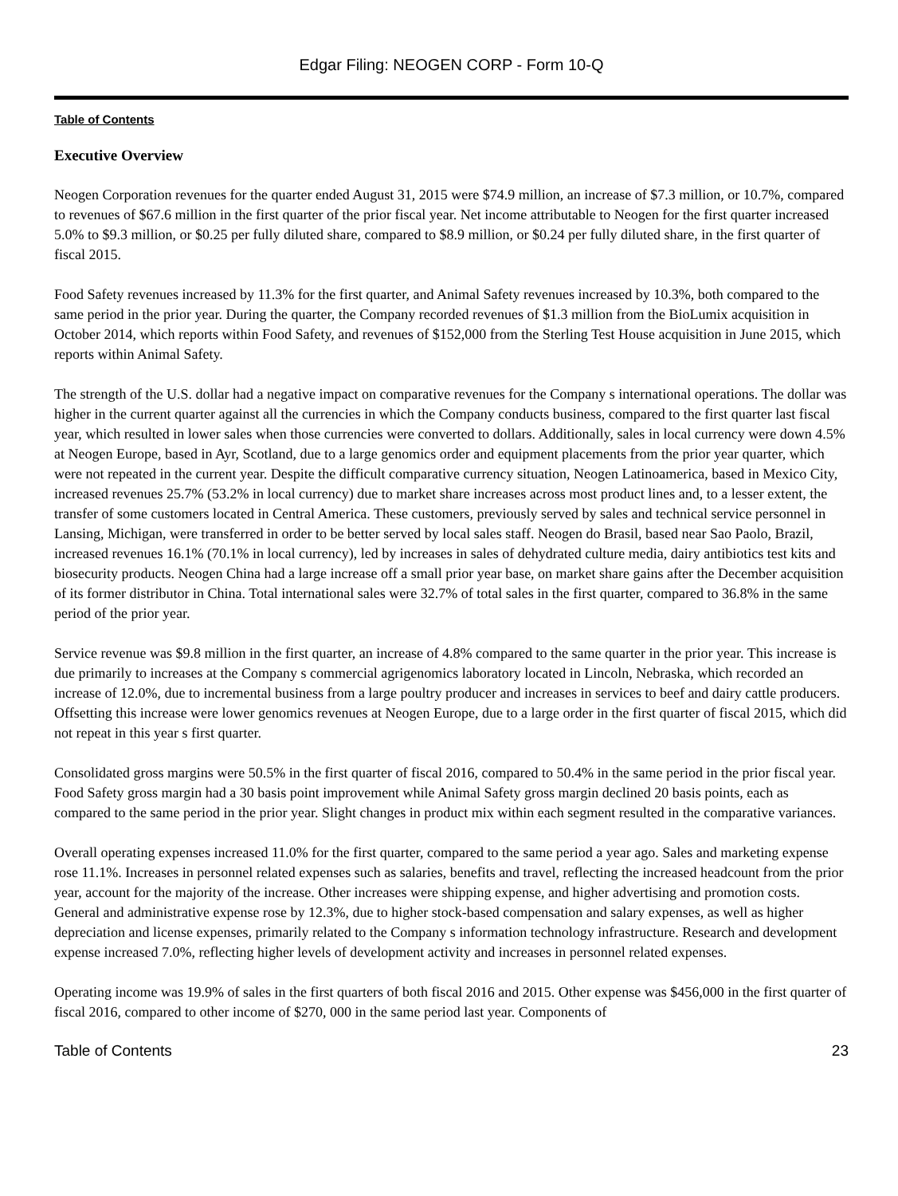Edgar Filing: NEOGEN CORP - Form 10-Q
Table of Contents
Executive Overview
Neogen Corporation revenues for the quarter ended August 31, 2015 were $74.9 million, an increase of $7.3 million, or 10.7%, compared to revenues of $67.6 million in the first quarter of the prior fiscal year. Net income attributable to Neogen for the first quarter increased 5.0% to $9.3 million, or $0.25 per fully diluted share, compared to $8.9 million, or $0.24 per fully diluted share, in the first quarter of fiscal 2015.
Food Safety revenues increased by 11.3% for the first quarter, and Animal Safety revenues increased by 10.3%, both compared to the same period in the prior year. During the quarter, the Company recorded revenues of $1.3 million from the BioLumix acquisition in October 2014, which reports within Food Safety, and revenues of $152,000 from the Sterling Test House acquisition in June 2015, which reports within Animal Safety.
The strength of the U.S. dollar had a negative impact on comparative revenues for the Company s international operations. The dollar was higher in the current quarter against all the currencies in which the Company conducts business, compared to the first quarter last fiscal year, which resulted in lower sales when those currencies were converted to dollars. Additionally, sales in local currency were down 4.5% at Neogen Europe, based in Ayr, Scotland, due to a large genomics order and equipment placements from the prior year quarter, which were not repeated in the current year. Despite the difficult comparative currency situation, Neogen Latinoamerica, based in Mexico City, increased revenues 25.7% (53.2% in local currency) due to market share increases across most product lines and, to a lesser extent, the transfer of some customers located in Central America. These customers, previously served by sales and technical service personnel in Lansing, Michigan, were transferred in order to be better served by local sales staff. Neogen do Brasil, based near Sao Paolo, Brazil, increased revenues 16.1% (70.1% in local currency), led by increases in sales of dehydrated culture media, dairy antibiotics test kits and biosecurity products. Neogen China had a large increase off a small prior year base, on market share gains after the December acquisition of its former distributor in China. Total international sales were 32.7% of total sales in the first quarter, compared to 36.8% in the same period of the prior year.
Service revenue was $9.8 million in the first quarter, an increase of 4.8% compared to the same quarter in the prior year. This increase is due primarily to increases at the Company s commercial agrigenomics laboratory located in Lincoln, Nebraska, which recorded an increase of 12.0%, due to incremental business from a large poultry producer and increases in services to beef and dairy cattle producers. Offsetting this increase were lower genomics revenues at Neogen Europe, due to a large order in the first quarter of fiscal 2015, which did not repeat in this year s first quarter.
Consolidated gross margins were 50.5% in the first quarter of fiscal 2016, compared to 50.4% in the same period in the prior fiscal year. Food Safety gross margin had a 30 basis point improvement while Animal Safety gross margin declined 20 basis points, each as compared to the same period in the prior year. Slight changes in product mix within each segment resulted in the comparative variances.
Overall operating expenses increased 11.0% for the first quarter, compared to the same period a year ago. Sales and marketing expense rose 11.1%. Increases in personnel related expenses such as salaries, benefits and travel, reflecting the increased headcount from the prior year, account for the majority of the increase. Other increases were shipping expense, and higher advertising and promotion costs. General and administrative expense rose by 12.3%, due to higher stock-based compensation and salary expenses, as well as higher depreciation and license expenses, primarily related to the Company s information technology infrastructure. Research and development expense increased 7.0%, reflecting higher levels of development activity and increases in personnel related expenses.
Operating income was 19.9% of sales in the first quarters of both fiscal 2016 and 2015. Other expense was $456,000 in the first quarter of fiscal 2016, compared to other income of $270, 000 in the same period last year. Components of
Table of Contents 23